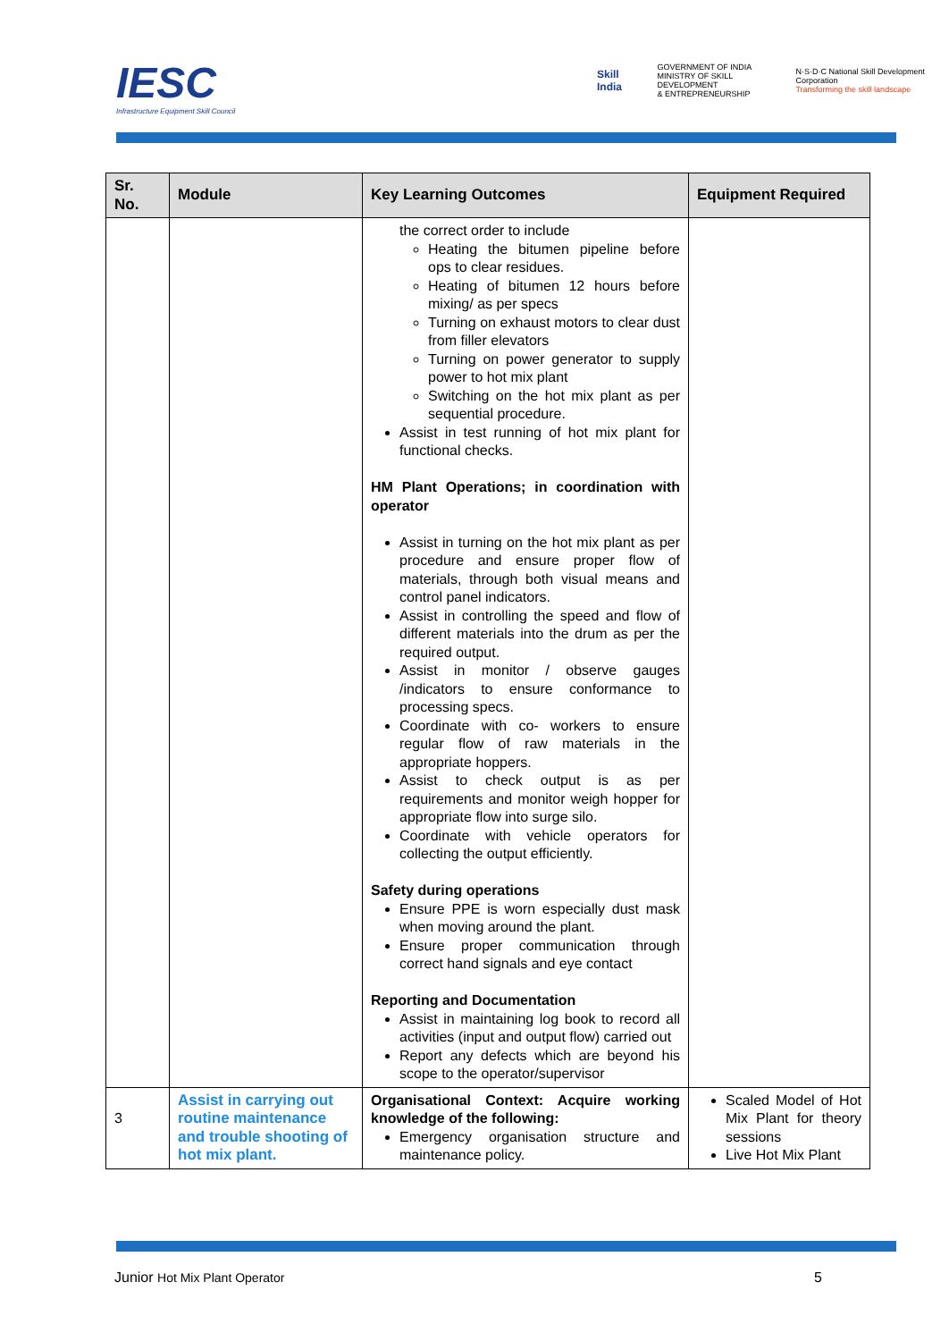IESC
Infrastructure Equipment Skill Council
Skill India GOVERNMENT OF INDIA
MINISTRY OF SKILL DEVELOPMENT
& ENTREPRENEURSHIP N·S·D·C National Skill Development Corporation
Transforming the skill landscape
| Sr. No. | Module | Key Learning Outcomes | Equipment Required |
| --- | --- | --- | --- |
| | | the correct order to include Heating the bitumen pipeline before ops to clear residues. Heating of bitumen 12 hours before mixing/ as per specs Turning on exhaust motors to clear dust from filler elevators Turning on power generator to supply power to hot mix plant Switching on the hot mix plant as per sequential procedure. Assist in test running of hot mix plant for functional checks. HM Plant Operations; in coordination with operator Assist in turning on the hot mix plant as per procedure and ensure proper flow of materials, through both visual means and control panel indicators. Assist in controlling the speed and flow of different materials into the drum as per the required output. Assist in monitor / observe gauges /indicators to ensure conformance to processing specs. Coordinate with co- workers to ensure regular flow of raw materials in the appropriate hoppers. Assist to check output is as per requirements and monitor weigh hopper for appropriate flow into surge silo. Coordinate with vehicle operators for collecting the output efficiently. Safety during operations Ensure PPE is worn especially dust mask when moving around the plant. Ensure proper communication through correct hand signals and eye contact Reporting and Documentation Assist in maintaining log book to record all activities (input and output flow) carried out Report any defects which are beyond his scope to the operator/supervisor | |
| 3 | Assist in carrying out routine maintenance and trouble shooting of hot mix plant. | Organisational Context: Acquire working knowledge of the following: Emergency organisation structure and maintenance policy. | Scaled Model of Hot Mix Plant for theory sessions Live Hot Mix Plant |
Junior Hot Mix Plant Operator 5